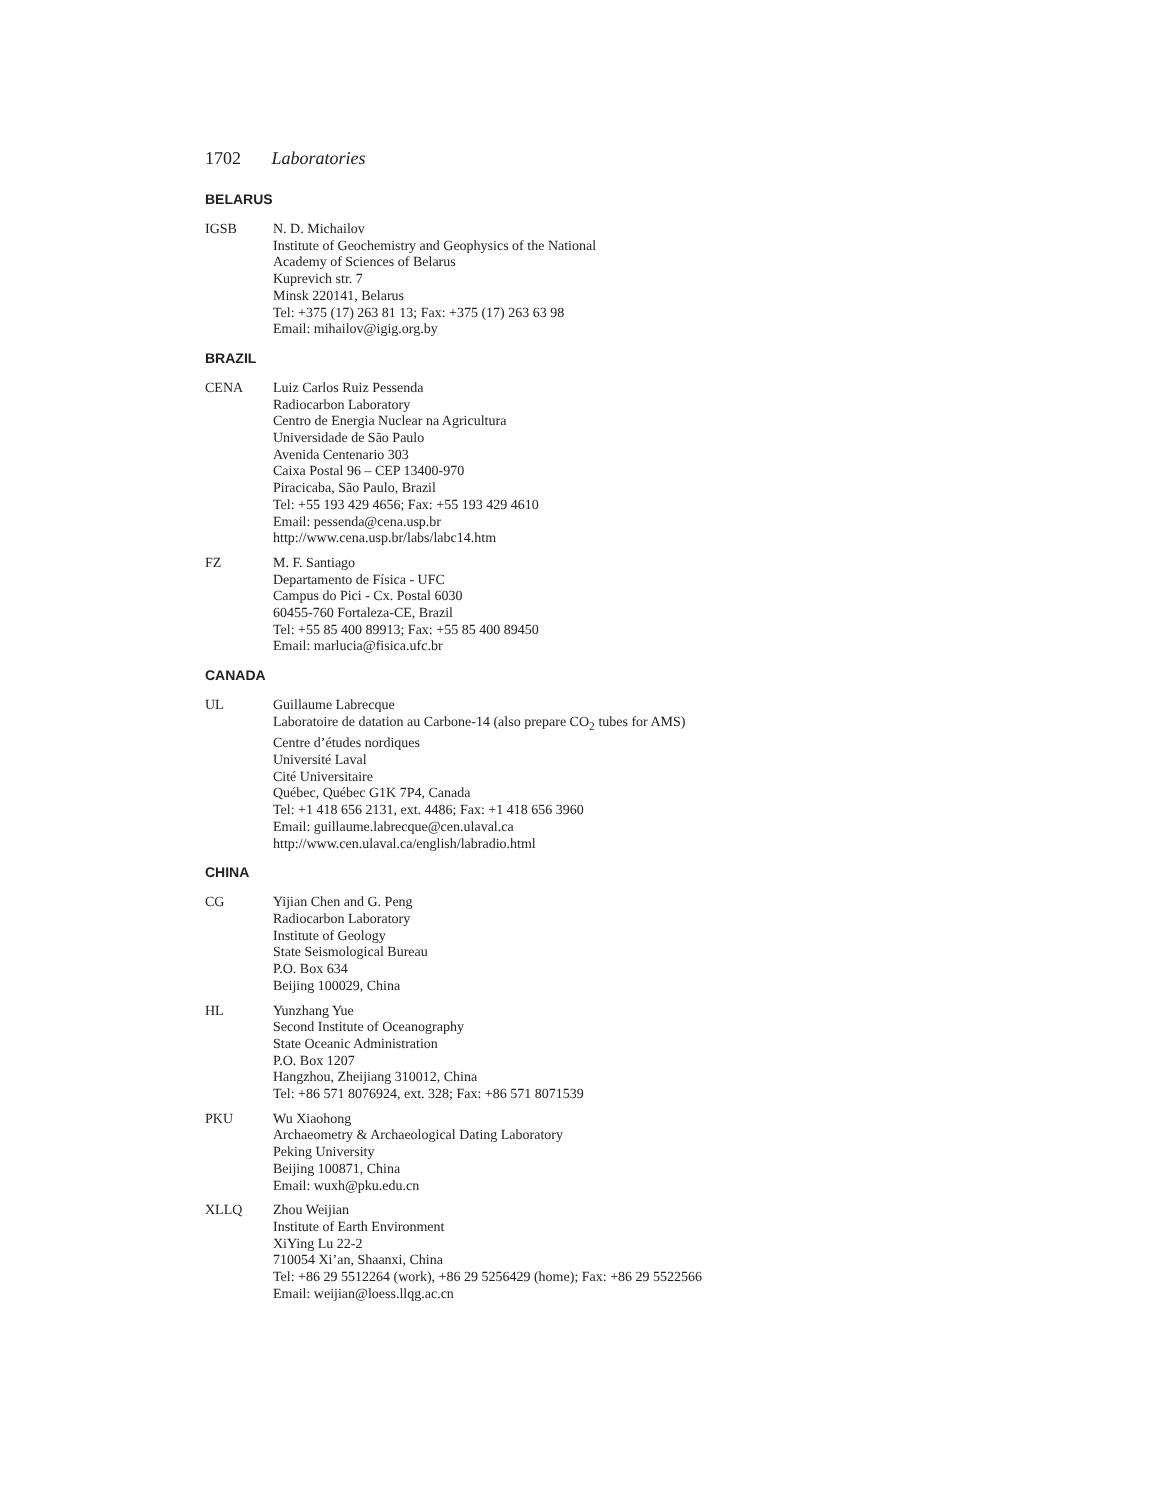1702 Laboratories
BELARUS
IGSB N. D. Michailov
Institute of Geochemistry and Geophysics of the National
Academy of Sciences of Belarus
Kuprevich str. 7
Minsk 220141, Belarus
Tel: +375 (17) 263 81 13; Fax: +375 (17) 263 63 98
Email: mihailov@igig.org.by
BRAZIL
CENA Luiz Carlos Ruiz Pessenda
Radiocarbon Laboratory
Centro de Energia Nuclear na Agricultura
Universidade de São Paulo
Avenida Centenario 303
Caixa Postal 96 – CEP 13400-970
Piracicaba, São Paulo, Brazil
Tel: +55 193 429 4656; Fax: +55 193 429 4610
Email: pessenda@cena.usp.br
http://www.cena.usp.br/labs/labc14.htm
FZ M. F. Santiago
Departamento de Física - UFC
Campus do Pici - Cx. Postal 6030
60455-760 Fortaleza-CE, Brazil
Tel: +55 85 400 89913; Fax: +55 85 400 89450
Email: marlucia@fisica.ufc.br
CANADA
UL Guillaume Labrecque
Laboratoire de datation au Carbone-14 (also prepare CO<sub>2</sub> tubes for AMS)
Centre d’études nordiques
Université Laval
Cité Universitaire
Québec, Québec G1K 7P4, Canada
Tel: +1 418 656 2131, ext. 4486; Fax: +1 418 656 3960
Email: guillaume.labrecque@cen.ulaval.ca
http://www.cen.ulaval.ca/english/labradio.html
CHINA
CG Yijian Chen and G. Peng
Radiocarbon Laboratory
Institute of Geology
State Seismological Bureau
P.O. Box 634
Beijing 100029, China
HL Yunzhang Yue
Second Institute of Oceanography
State Oceanic Administration
P.O. Box 1207
Hangzhou, Zheijiang 310012, China
Tel: +86 571 8076924, ext. 328; Fax: +86 571 8071539
PKU Wu Xiaohong
Archaeometry & Archaeological Dating Laboratory
Peking University
Beijing 100871, China
Email: wuxh@pku.edu.cn
XLLQ Zhou Weijian
Institute of Earth Environment
XiYing Lu 22-2
710054 Xi’an, Shaanxi, China
Tel: +86 29 5512264 (work), +86 29 5256429 (home); Fax: +86 29 5522566
Email: weijian@loess.llqg.ac.cn